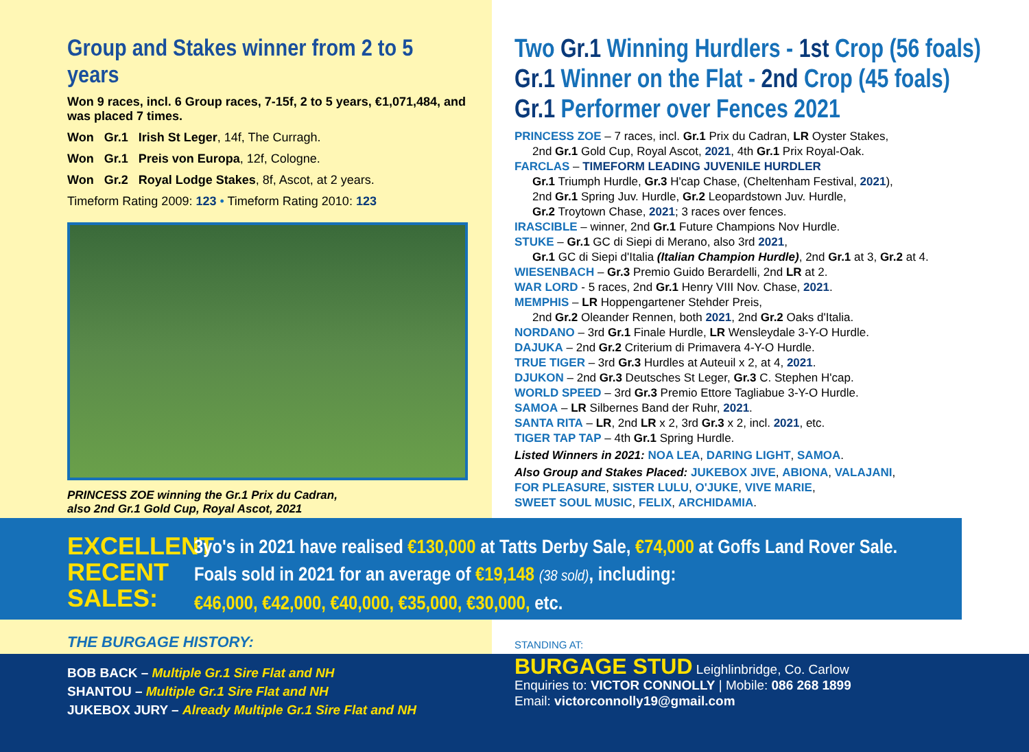Group and Stakes winner from 2 to 5 years
Won 9 races, incl. 6 Group races, 7-15f, 2 to 5 years, €1,071,484, and was placed 7 times.
Won Gr.1 Irish St Leger, 14f, The Curragh.
Won Gr.1 Preis von Europa, 12f, Cologne.
Won Gr.2 Royal Lodge Stakes, 8f, Ascot, at 2 years.
Timeform Rating 2009: 123 • Timeform Rating 2010: 123
PRINCESS ZOE winning the Gr.1 Prix du Cadran,
also 2nd Gr.1 Gold Cup, Royal Ascot, 2021
Two Gr.1 Winning Hurdlers - 1st Crop (56 foals)
Gr.1 Winner on the Flat - 2nd Crop (45 foals)
Gr.1 Performer over Fences 2021
PRINCESS ZOE – 7 races, incl. Gr.1 Prix du Cadran, LR Oyster Stakes,
2nd Gr.1 Gold Cup, Royal Ascot, 2021, 4th Gr.1 Prix Royal-Oak.
FARCLAS – TIMEFORM LEADING JUVENILE HURDLER
Gr.1 Triumph Hurdle, Gr.3 H'cap Chase, (Cheltenham Festival, 2021),
2nd Gr.1 Spring Juv. Hurdle, Gr.2 Leopardstown Juv. Hurdle,
Gr.2 Troytown Chase, 2021; 3 races over fences.
IRASCIBLE – winner, 2nd Gr.1 Future Champions Nov Hurdle.
STUKE – Gr.1 GC di Siepi di Merano, also 3rd 2021,
Gr.1 GC di Siepi d'Italia (Italian Champion Hurdle), 2nd Gr.1 at 3, Gr.2 at 4.
WIESENBACH – Gr.3 Premio Guido Berardelli, 2nd LR at 2.
WAR LORD - 5 races, 2nd Gr.1 Henry VIII Nov. Chase, 2021.
MEMPHIS – LR Hoppengartener Stehder Preis,
2nd Gr.2 Oleander Rennen, both 2021, 2nd Gr.2 Oaks d'Italia.
NORDANO – 3rd Gr.1 Finale Hurdle, LR Wensleydale 3-Y-O Hurdle.
DAJUKA – 2nd Gr.2 Criterium di Primavera 4-Y-O Hurdle.
TRUE TIGER – 3rd Gr.3 Hurdles at Auteuil x 2, at 4, 2021.
DJUKON – 2nd Gr.3 Deutsches St Leger, Gr.3 C. Stephen H'cap.
WORLD SPEED – 3rd Gr.3 Premio Ettore Tagliabue 3-Y-O Hurdle.
SAMOA – LR Silbernes Band der Ruhr, 2021.
SANTA RITA – LR, 2nd LR x 2, 3rd Gr.3 x 2, incl. 2021, etc.
TIGER TAP TAP – 4th Gr.1 Spring Hurdle.
Listed Winners in 2021: NOA LEA, DARING LIGHT, SAMOA.
Also Group and Stakes Placed: JUKEBOX JIVE, ABIONA, VALAJANI,
FOR PLEASURE, SISTER LULU, O'JUKE, VIVE MARIE,
SWEET SOUL MUSIC, FELIX, ARCHIDAMIA.
EXCELLENT
RECENT
SALES:
3yo's in 2021 have realised €130,000 at Tatts Derby Sale, €74,000 at Goffs Land Rover Sale.
Foals sold in 2021 for an average of €19,148 (38 sold), including:
€46,000, €42,000, €40,000, €35,000, €30,000, etc.
THE BURGAGE HISTORY:
BOB BACK – Multiple Gr.1 Sire Flat and NH
SHANTOU – Multiple Gr.1 Sire Flat and NH
JUKEBOX JURY – Already Multiple Gr.1 Sire Flat and NH
STANDING AT:
BURGAGE STUD Leighlinbridge, Co. Carlow
Enquiries to: VICTOR CONNOLLY | Mobile: 086 268 1899
Email: victorconnolly19@gmail.com